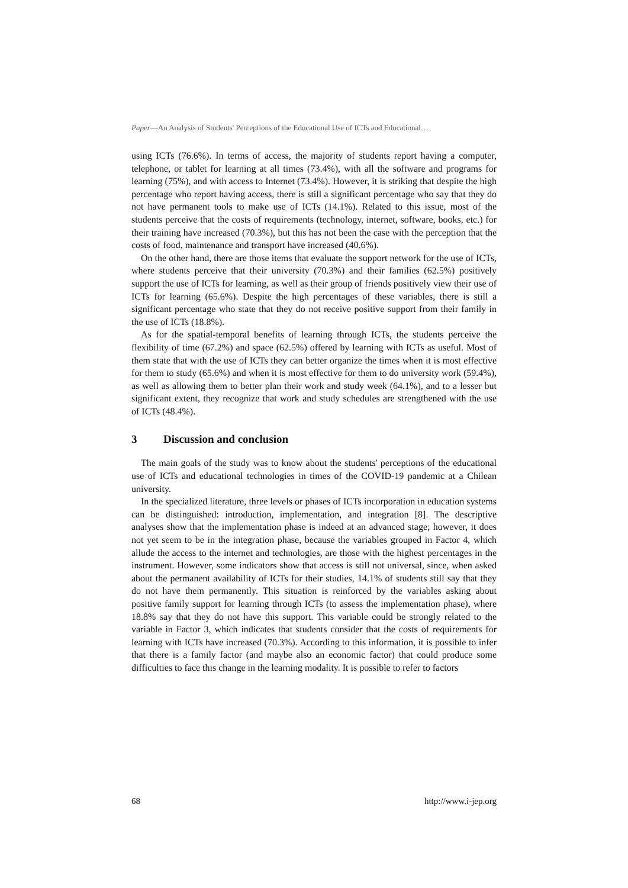Paper—An Analysis of Students' Perceptions of the Educational Use of ICTs and Educational…
using ICTs (76.6%). In terms of access, the majority of students report having a computer, telephone, or tablet for learning at all times (73.4%), with all the software and programs for learning (75%), and with access to Internet (73.4%). However, it is striking that despite the high percentage who report having access, there is still a significant percentage who say that they do not have permanent tools to make use of ICTs (14.1%). Related to this issue, most of the students perceive that the costs of requirements (technology, internet, software, books, etc.) for their training have increased (70.3%), but this has not been the case with the perception that the costs of food, maintenance and transport have increased (40.6%).
On the other hand, there are those items that evaluate the support network for the use of ICTs, where students perceive that their university (70.3%) and their families (62.5%) positively support the use of ICTs for learning, as well as their group of friends positively view their use of ICTs for learning (65.6%). Despite the high percentages of these variables, there is still a significant percentage who state that they do not receive positive support from their family in the use of ICTs (18.8%).
As for the spatial-temporal benefits of learning through ICTs, the students perceive the flexibility of time (67.2%) and space (62.5%) offered by learning with ICTs as useful. Most of them state that with the use of ICTs they can better organize the times when it is most effective for them to study (65.6%) and when it is most effective for them to do university work (59.4%), as well as allowing them to better plan their work and study week (64.1%), and to a lesser but significant extent, they recognize that work and study schedules are strengthened with the use of ICTs (48.4%).
3 Discussion and conclusion
The main goals of the study was to know about the students' perceptions of the educational use of ICTs and educational technologies in times of the COVID-19 pandemic at a Chilean university.
In the specialized literature, three levels or phases of ICTs incorporation in education systems can be distinguished: introduction, implementation, and integration [8]. The descriptive analyses show that the implementation phase is indeed at an advanced stage; however, it does not yet seem to be in the integration phase, because the variables grouped in Factor 4, which allude the access to the internet and technologies, are those with the highest percentages in the instrument. However, some indicators show that access is still not universal, since, when asked about the permanent availability of ICTs for their studies, 14.1% of students still say that they do not have them permanently. This situation is reinforced by the variables asking about positive family support for learning through ICTs (to assess the implementation phase), where 18.8% say that they do not have this support. This variable could be strongly related to the variable in Factor 3, which indicates that students consider that the costs of requirements for learning with ICTs have increased (70.3%). According to this information, it is possible to infer that there is a family factor (and maybe also an economic factor) that could produce some difficulties to face this change in the learning modality. It is possible to refer to factors
68 http://www.i-jep.org